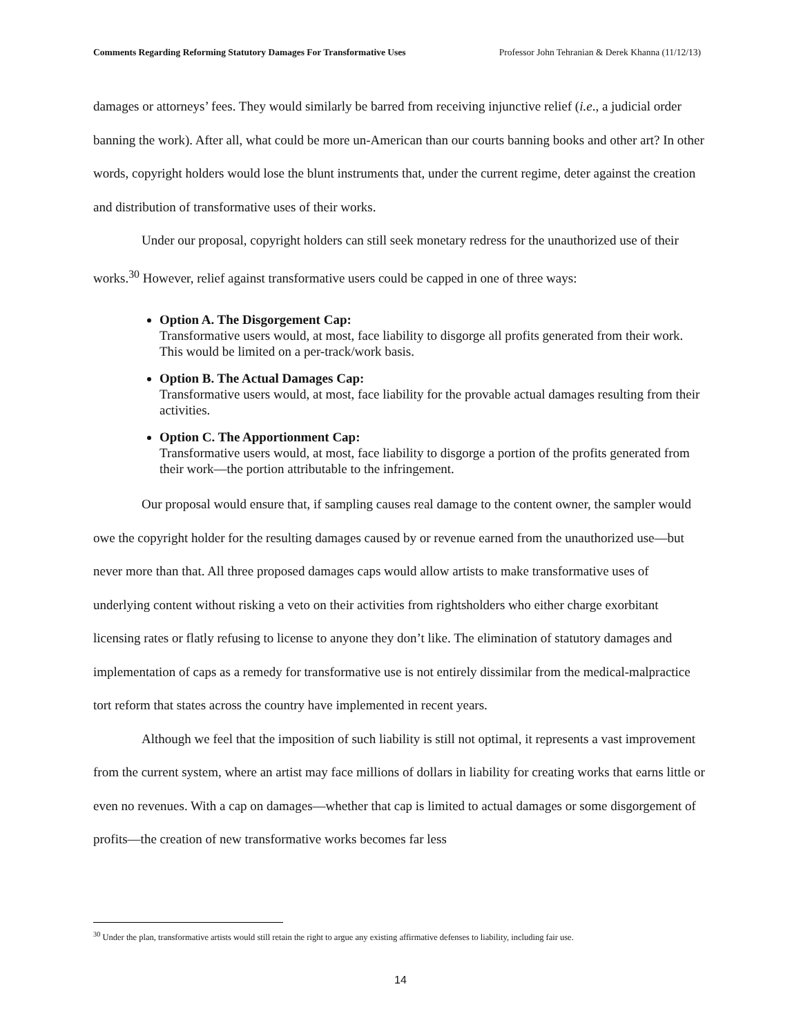Comments Regarding Reforming Statutory Damages For Transformative Uses Professor John Tehranian & Derek Khanna (11/12/13)
damages or attorneys’ fees. They would similarly be barred from receiving injunctive relief (i.e., a judicial order banning the work). After all, what could be more un-American than our courts banning books and other art? In other words, copyright holders would lose the blunt instruments that, under the current regime, deter against the creation and distribution of transformative uses of their works.
Under our proposal, copyright holders can still seek monetary redress for the unauthorized use of their works.<sup>30</sup> However, relief against transformative users could be capped in one of three ways:
Option A. The Disgorgement Cap:
Transformative users would, at most, face liability to disgorge all profits generated from their work. This would be limited on a per-track/work basis.
Option B. The Actual Damages Cap:
Transformative users would, at most, face liability for the provable actual damages resulting from their activities.
Option C. The Apportionment Cap:
Transformative users would, at most, face liability to disgorge a portion of the profits generated from their work—the portion attributable to the infringement.
Our proposal would ensure that, if sampling causes real damage to the content owner, the sampler would owe the copyright holder for the resulting damages caused by or revenue earned from the unauthorized use—but never more than that. All three proposed damages caps would allow artists to make transformative uses of underlying content without risking a veto on their activities from rightsholders who either charge exorbitant licensing rates or flatly refusing to license to anyone they don’t like. The elimination of statutory damages and implementation of caps as a remedy for transformative use is not entirely dissimilar from the medical-malpractice tort reform that states across the country have implemented in recent years.
Although we feel that the imposition of such liability is still not optimal, it represents a vast improvement from the current system, where an artist may face millions of dollars in liability for creating works that earns little or even no revenues. With a cap on damages—whether that cap is limited to actual damages or some disgorgement of profits—the creation of new transformative works becomes far less
<sup>30</sup> Under the plan, transformative artists would still retain the right to argue any existing affirmative defenses to liability, including fair use.
14